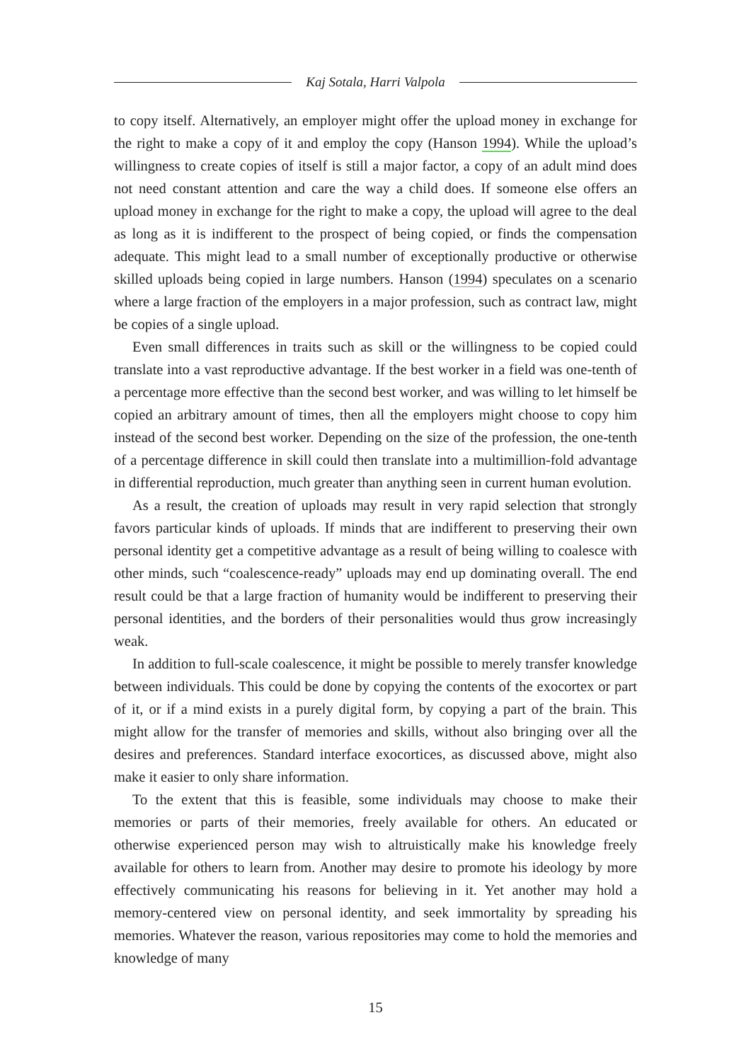Kaj Sotala, Harri Valpola
to copy itself. Alternatively, an employer might offer the upload money in exchange for the right to make a copy of it and employ the copy (Hanson 1994). While the upload’s willingness to create copies of itself is still a major factor, a copy of an adult mind does not need constant attention and care the way a child does. If someone else offers an upload money in exchange for the right to make a copy, the upload will agree to the deal as long as it is indifferent to the prospect of being copied, or finds the compensation adequate. This might lead to a small number of exceptionally productive or otherwise skilled uploads being copied in large numbers. Hanson (1994) speculates on a scenario where a large fraction of the employers in a major profession, such as contract law, might be copies of a single upload.
Even small differences in traits such as skill or the willingness to be copied could translate into a vast reproductive advantage. If the best worker in a field was one-tenth of a percentage more effective than the second best worker, and was willing to let himself be copied an arbitrary amount of times, then all the employers might choose to copy him instead of the second best worker. Depending on the size of the profession, the one-tenth of a percentage difference in skill could then translate into a multimillion-fold advantage in differential reproduction, much greater than anything seen in current human evolution.
As a result, the creation of uploads may result in very rapid selection that strongly favors particular kinds of uploads. If minds that are indifferent to preserving their own personal identity get a competitive advantage as a result of being willing to coalesce with other minds, such “coalescence-ready” uploads may end up dominating overall. The end result could be that a large fraction of humanity would be indifferent to preserving their personal identities, and the borders of their personalities would thus grow increasingly weak.
In addition to full-scale coalescence, it might be possible to merely transfer knowledge between individuals. This could be done by copying the contents of the exocortex or part of it, or if a mind exists in a purely digital form, by copying a part of the brain. This might allow for the transfer of memories and skills, without also bringing over all the desires and preferences. Standard interface exocortices, as discussed above, might also make it easier to only share information.
To the extent that this is feasible, some individuals may choose to make their memories or parts of their memories, freely available for others. An educated or otherwise experienced person may wish to altruistically make his knowledge freely available for others to learn from. Another may desire to promote his ideology by more effectively communicating his reasons for believing in it. Yet another may hold a memory-centered view on personal identity, and seek immortality by spreading his memories. Whatever the reason, various repositories may come to hold the memories and knowledge of many
15